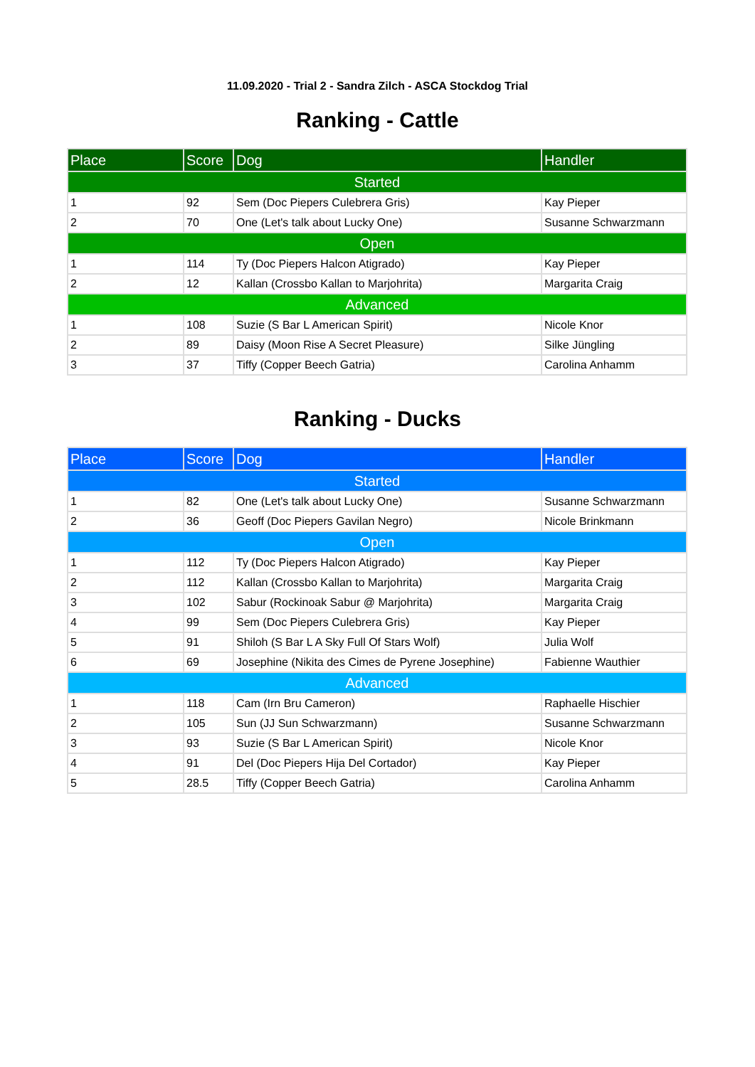11.09.2020 - Trial 2 - Sandra Zilch - ASCA Stockdog Trial
Ranking - Cattle
| Place | Score | Dog | Handler |
| --- | --- | --- | --- |
| Started | | | |
| 1 | 92 | Sem (Doc Piepers Culebrera Gris) | Kay Pieper |
| 2 | 70 | One (Let's talk about Lucky One) | Susanne Schwarzmann |
| Open | | | |
| 1 | 114 | Ty (Doc Piepers Halcon Atigrado) | Kay Pieper |
| 2 | 12 | Kallan (Crossbo Kallan to Marjohrita) | Margarita Craig |
| Advanced | | | |
| 1 | 108 | Suzie (S Bar L American Spirit) | Nicole Knor |
| 2 | 89 | Daisy (Moon Rise A Secret Pleasure) | Silke Jüngling |
| 3 | 37 | Tiffy (Copper Beech Gatria) | Carolina Anhamm |
Ranking - Ducks
| Place | Score | Dog | Handler |
| --- | --- | --- | --- |
| Started | | | |
| 1 | 82 | One (Let's talk about Lucky One) | Susanne Schwarzmann |
| 2 | 36 | Geoff (Doc Piepers Gavilan Negro) | Nicole Brinkmann |
| Open | | | |
| 1 | 112 | Ty (Doc Piepers Halcon Atigrado) | Kay Pieper |
| 2 | 112 | Kallan (Crossbo Kallan to Marjohrita) | Margarita Craig |
| 3 | 102 | Sabur (Rockinoak Sabur @ Marjohrita) | Margarita Craig |
| 4 | 99 | Sem (Doc Piepers Culebrera Gris) | Kay Pieper |
| 5 | 91 | Shiloh (S Bar L A Sky Full Of Stars Wolf) | Julia Wolf |
| 6 | 69 | Josephine (Nikita des Cimes de Pyrene Josephine) | Fabienne Wauthier |
| Advanced | | | |
| 1 | 118 | Cam (Irn Bru Cameron) | Raphaelle Hischier |
| 2 | 105 | Sun (JJ Sun Schwarzmann) | Susanne Schwarzmann |
| 3 | 93 | Suzie (S Bar L American Spirit) | Nicole Knor |
| 4 | 91 | Del (Doc Piepers Hija Del Cortador) | Kay Pieper |
| 5 | 28.5 | Tiffy (Copper Beech Gatria) | Carolina Anhamm |